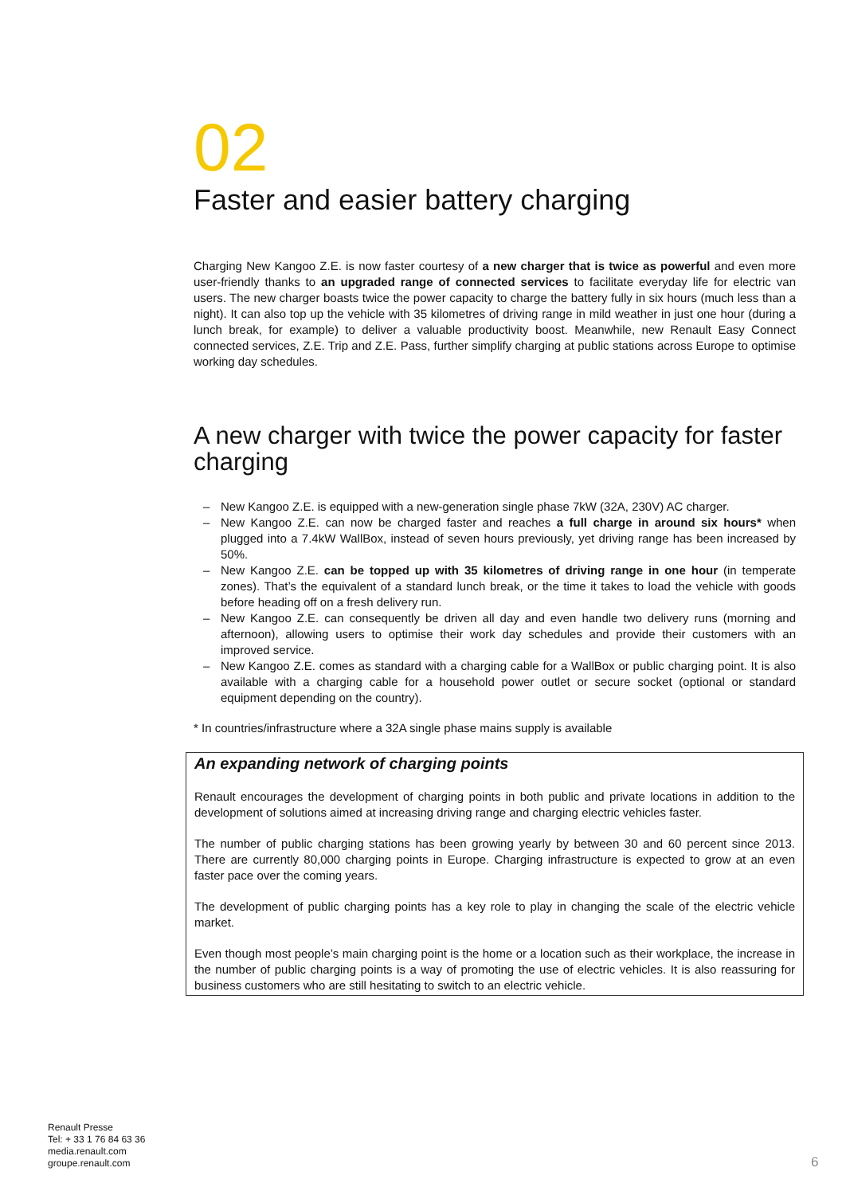02
Faster and easier battery charging
Charging New Kangoo Z.E. is now faster courtesy of a new charger that is twice as powerful and even more user-friendly thanks to an upgraded range of connected services to facilitate everyday life for electric van users. The new charger boasts twice the power capacity to charge the battery fully in six hours (much less than a night). It can also top up the vehicle with 35 kilometres of driving range in mild weather in just one hour (during a lunch break, for example) to deliver a valuable productivity boost. Meanwhile, new Renault Easy Connect connected services, Z.E. Trip and Z.E. Pass, further simplify charging at public stations across Europe to optimise working day schedules.
A new charger with twice the power capacity for faster charging
– New Kangoo Z.E. is equipped with a new-generation single phase 7kW (32A, 230V) AC charger.
– New Kangoo Z.E. can now be charged faster and reaches a full charge in around six hours* when plugged into a 7.4kW WallBox, instead of seven hours previously, yet driving range has been increased by 50%.
– New Kangoo Z.E. can be topped up with 35 kilometres of driving range in one hour (in temperate zones). That’s the equivalent of a standard lunch break, or the time it takes to load the vehicle with goods before heading off on a fresh delivery run.
– New Kangoo Z.E. can consequently be driven all day and even handle two delivery runs (morning and afternoon), allowing users to optimise their work day schedules and provide their customers with an improved service.
– New Kangoo Z.E. comes as standard with a charging cable for a WallBox or public charging point. It is also available with a charging cable for a household power outlet or secure socket (optional or standard equipment depending on the country).
* In countries/infrastructure where a 32A single phase mains supply is available
An expanding network of charging points
Renault encourages the development of charging points in both public and private locations in addition to the development of solutions aimed at increasing driving range and charging electric vehicles faster.
The number of public charging stations has been growing yearly by between 30 and 60 percent since 2013. There are currently 80,000 charging points in Europe. Charging infrastructure is expected to grow at an even faster pace over the coming years.
The development of public charging points has a key role to play in changing the scale of the electric vehicle market.
Even though most people’s main charging point is the home or a location such as their workplace, the increase in the number of public charging points is a way of promoting the use of electric vehicles. It is also reassuring for business customers who are still hesitating to switch to an electric vehicle.
Renault Presse
Tel: + 33 1 76 84 63 36
media.renault.com
groupe.renault.com
6